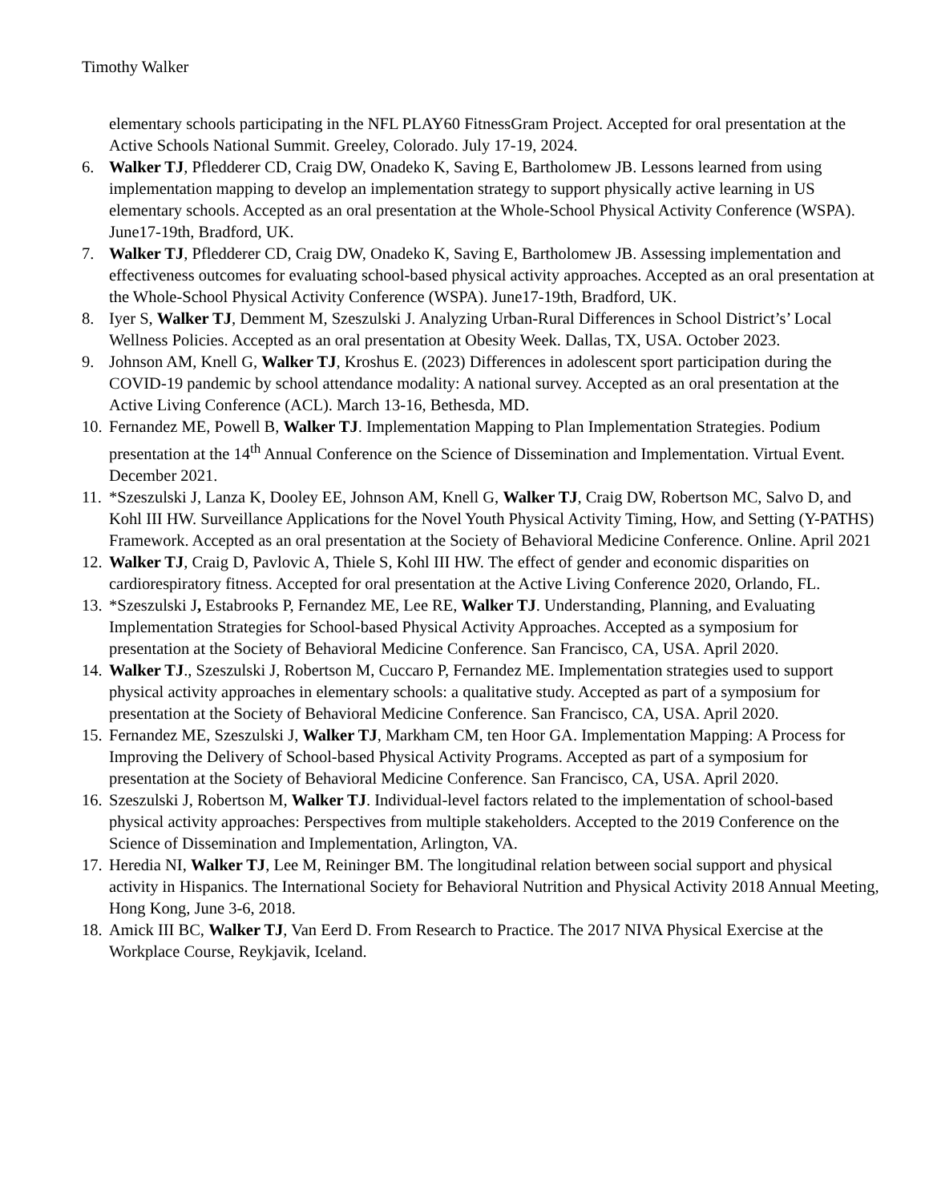Timothy Walker
elementary schools participating in the NFL PLAY60 FitnessGram Project. Accepted for oral presentation at the Active Schools National Summit. Greeley, Colorado. July 17-19, 2024.
6. Walker TJ, Pfledderer CD, Craig DW, Onadeko K, Saving E, Bartholomew JB. Lessons learned from using implementation mapping to develop an implementation strategy to support physically active learning in US elementary schools. Accepted as an oral presentation at the Whole-School Physical Activity Conference (WSPA). June17-19th, Bradford, UK.
7. Walker TJ, Pfledderer CD, Craig DW, Onadeko K, Saving E, Bartholomew JB. Assessing implementation and effectiveness outcomes for evaluating school-based physical activity approaches. Accepted as an oral presentation at the Whole-School Physical Activity Conference (WSPA). June17-19th, Bradford, UK.
8. Iyer S, Walker TJ, Demment M, Szeszulski J. Analyzing Urban-Rural Differences in School District’s’ Local Wellness Policies. Accepted as an oral presentation at Obesity Week. Dallas, TX, USA. October 2023.
9. Johnson AM, Knell G, Walker TJ, Kroshus E. (2023) Differences in adolescent sport participation during the COVID-19 pandemic by school attendance modality: A national survey. Accepted as an oral presentation at the Active Living Conference (ACL). March 13-16, Bethesda, MD.
10. Fernandez ME, Powell B, Walker TJ. Implementation Mapping to Plan Implementation Strategies. Podium presentation at the 14<sup>th</sup> Annual Conference on the Science of Dissemination and Implementation. Virtual Event. December 2021.
11. *Szeszulski J, Lanza K, Dooley EE, Johnson AM, Knell G, Walker TJ, Craig DW, Robertson MC, Salvo D, and Kohl III HW. Surveillance Applications for the Novel Youth Physical Activity Timing, How, and Setting (Y-PATHS) Framework. Accepted as an oral presentation at the Society of Behavioral Medicine Conference. Online. April 2021
12. Walker TJ, Craig D, Pavlovic A, Thiele S, Kohl III HW. The effect of gender and economic disparities on cardiorespiratory fitness. Accepted for oral presentation at the Active Living Conference 2020, Orlando, FL.
13. *Szeszulski J, Estabrooks P, Fernandez ME, Lee RE, Walker TJ. Understanding, Planning, and Evaluating Implementation Strategies for School-based Physical Activity Approaches. Accepted as a symposium for presentation at the Society of Behavioral Medicine Conference. San Francisco, CA, USA. April 2020.
14. Walker TJ., Szeszulski J, Robertson M, Cuccaro P, Fernandez ME. Implementation strategies used to support physical activity approaches in elementary schools: a qualitative study. Accepted as part of a symposium for presentation at the Society of Behavioral Medicine Conference. San Francisco, CA, USA. April 2020.
15. Fernandez ME, Szeszulski J, Walker TJ, Markham CM, ten Hoor GA. Implementation Mapping: A Process for Improving the Delivery of School-based Physical Activity Programs. Accepted as part of a symposium for presentation at the Society of Behavioral Medicine Conference. San Francisco, CA, USA. April 2020.
16. Szeszulski J, Robertson M, Walker TJ. Individual-level factors related to the implementation of school-based physical activity approaches: Perspectives from multiple stakeholders. Accepted to the 2019 Conference on the Science of Dissemination and Implementation, Arlington, VA.
17. Heredia NI, Walker TJ, Lee M, Reininger BM. The longitudinal relation between social support and physical activity in Hispanics. The International Society for Behavioral Nutrition and Physical Activity 2018 Annual Meeting, Hong Kong, June 3-6, 2018.
18. Amick III BC, Walker TJ, Van Eerd D. From Research to Practice. The 2017 NIVA Physical Exercise at the Workplace Course, Reykjavik, Iceland.